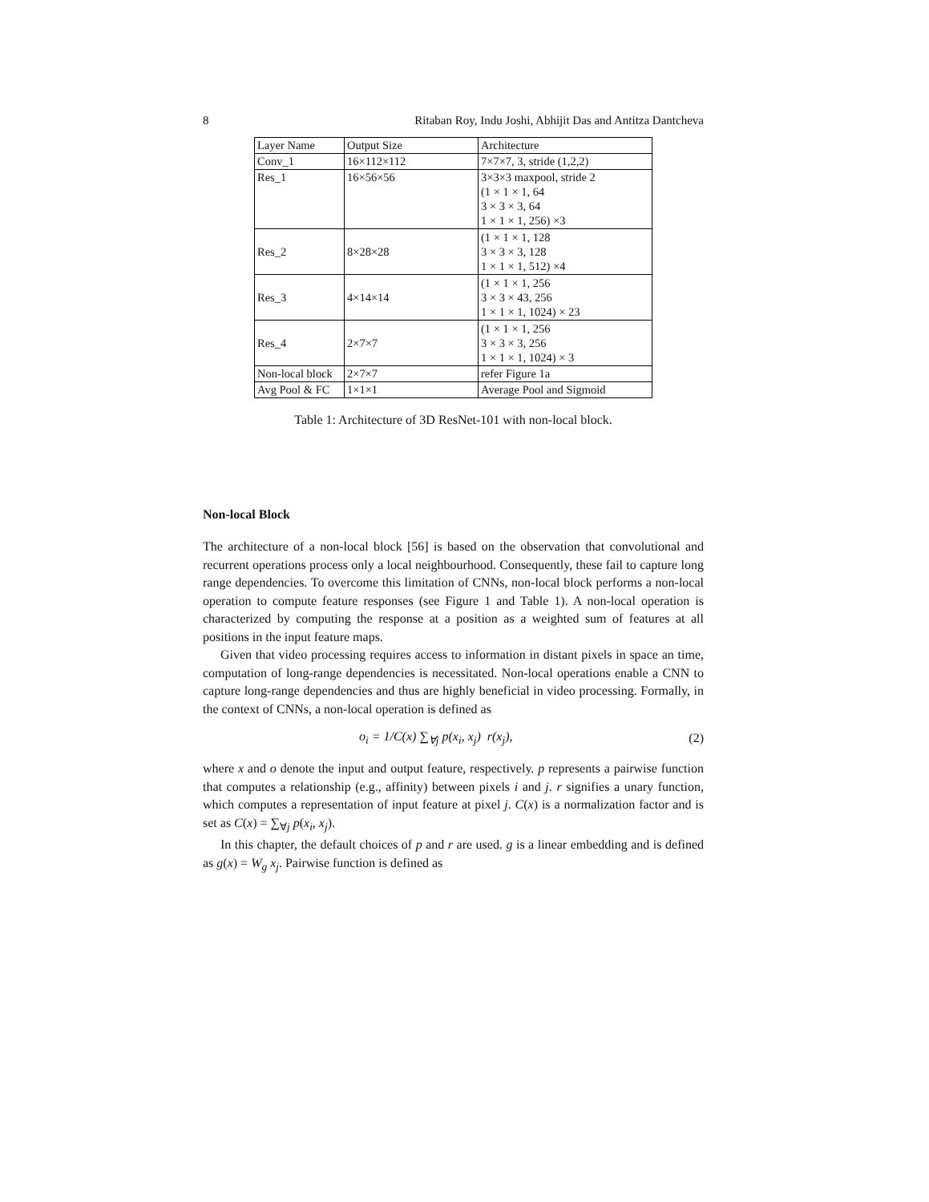8 Ritaban Roy, Indu Joshi, Abhijit Das and Antitza Dantcheva
| Layer Name | Output Size | Architecture |
| Conv_1 | 16×112×112 | 7×7×7, 3, stride (1,2,2) |
| Res_1 | 16×56×56 | 3×3×3 maxpool, stride 2 (1 × 1 × 1, 64 3 × 3 × 3, 64 1 × 1 × 1, 256) ×3 |
| Res_2 | 8×28×28 | (1 × 1 × 1, 128 3 × 3 × 3, 128 1 × 1 × 1, 512) ×4 |
| Res_3 | 4×14×14 | (1 × 1 × 1, 256 3 × 3 × 43, 256 1 × 1 × 1, 1024) × 23 |
| Res_4 | 2×7×7 | (1 × 1 × 1, 256 3 × 3 × 3, 256 1 × 1 × 1, 1024) × 3 |
| Non-local block | 2×7×7 | refer Figure 1a |
| Avg Pool & FC | 1×1×1 | Average Pool and Sigmoid |
Table 1: Architecture of 3D ResNet-101 with non-local block.
Non-local Block
The architecture of a non-local block [56] is based on the observation that convolutional and recurrent operations process only a local neighbourhood. Consequently, these fail to capture long range dependencies. To overcome this limitation of CNNs, non-local block performs a non-local operation to compute feature responses (see Figure 1 and Table 1). A non-local operation is characterized by computing the response at a position as a weighted sum of features at all positions in the input feature maps.
Given that video processing requires access to information in distant pixels in space an time, computation of long-range dependencies is necessitated. Non-local operations enable a CNN to capture long-range dependencies and thus are highly beneficial in video processing. Formally, in the context of CNNs, a non-local operation is defined as
o<sub>i</sub> = 1/C(x) ∑<sub>∀j</sub> p(x<sub>i</sub>, x<sub>j</sub>) r(x<sub>j</sub>), (2)
where x and o denote the input and output feature, respectively. p represents a pairwise function that computes a relationship (e.g., affinity) between pixels i and j. r signifies a unary function, which computes a representation of input feature at pixel j. C(x) is a normalization factor and is set as C(x) = ∑<sub>∀j</sub> p(x<sub>i</sub>, x<sub>j</sub>).
In this chapter, the default choices of p and r are used. g is a linear embedding and is defined as g(x) = W<sub>g</sub> x<sub>j</sub>. Pairwise function is defined as